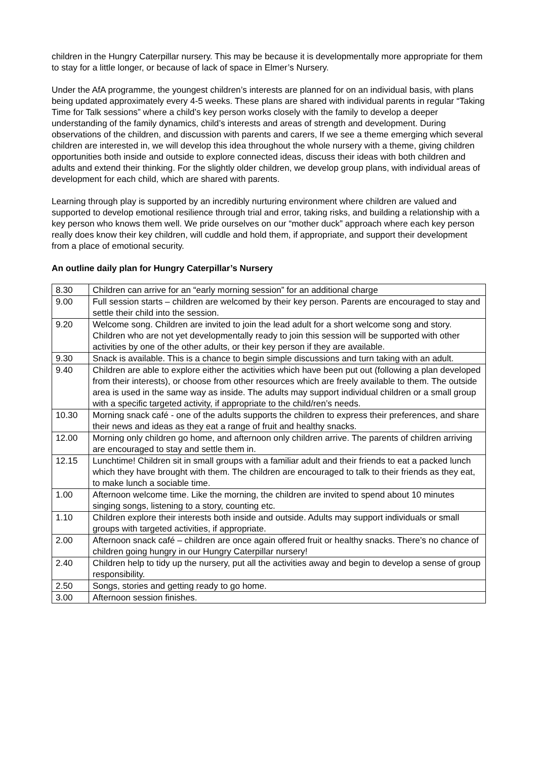children in the Hungry Caterpillar nursery. This may be because it is developmentally more appropriate for them to stay for a little longer, or because of lack of space in Elmer’s Nursery.
Under the AfA programme, the youngest children’s interests are planned for on an individual basis, with plans being updated approximately every 4-5 weeks. These plans are shared with individual parents in regular “Taking Time for Talk sessions” where a child’s key person works closely with the family to develop a deeper understanding of the family dynamics, child’s interests and areas of strength and development. During observations of the children, and discussion with parents and carers, If we see a theme emerging which several children are interested in, we will develop this idea throughout the whole nursery with a theme, giving children opportunities both inside and outside to explore connected ideas, discuss their ideas with both children and adults and extend their thinking. For the slightly older children, we develop group plans, with individual areas of development for each child, which are shared with parents.
Learning through play is supported by an incredibly nurturing environment where children are valued and supported to develop emotional resilience through trial and error, taking risks, and building a relationship with a key person who knows them well. We pride ourselves on our “mother duck” approach where each key person really does know their key children, will cuddle and hold them, if appropriate, and support their development from a place of emotional security.
An outline daily plan for Hungry Caterpillar’s Nursery
| 8.30 | Children can arrive for an “early morning session” for an additional charge |
| 9.00 | Full session starts – children are welcomed by their key person. Parents are encouraged to stay and settle their child into the session. |
| 9.20 | Welcome song. Children are invited to join the lead adult for a short welcome song and story. Children who are not yet developmentally ready to join this session will be supported with other activities by one of the other adults, or their key person if they are available. |
| 9.30 | Snack is available. This is a chance to begin simple discussions and turn taking with an adult. |
| 9.40 | Children are able to explore either the activities which have been put out (following a plan developed from their interests), or choose from other resources which are freely available to them. The outside area is used in the same way as inside. The adults may support individual children or a small group with a specific targeted activity, if appropriate to the child/ren’s needs. |
| 10.30 | Morning snack café - one of the adults supports the children to express their preferences, and share their news and ideas as they eat a range of fruit and healthy snacks. |
| 12.00 | Morning only children go home, and afternoon only children arrive. The parents of children arriving are encouraged to stay and settle them in. |
| 12.15 | Lunchtime! Children sit in small groups with a familiar adult and their friends to eat a packed lunch which they have brought with them. The children are encouraged to talk to their friends as they eat, to make lunch a sociable time. |
| 1.00 | Afternoon welcome time. Like the morning, the children are invited to spend about 10 minutes singing songs, listening to a story, counting etc. |
| 1.10 | Children explore their interests both inside and outside. Adults may support individuals or small groups with targeted activities, if appropriate. |
| 2.00 | Afternoon snack café – children are once again offered fruit or healthy snacks. There’s no chance of children going hungry in our Hungry Caterpillar nursery! |
| 2.40 | Children help to tidy up the nursery, put all the activities away and begin to develop a sense of group responsibility. |
| 2.50 | Songs, stories and getting ready to go home. |
| 3.00 | Afternoon session finishes. |